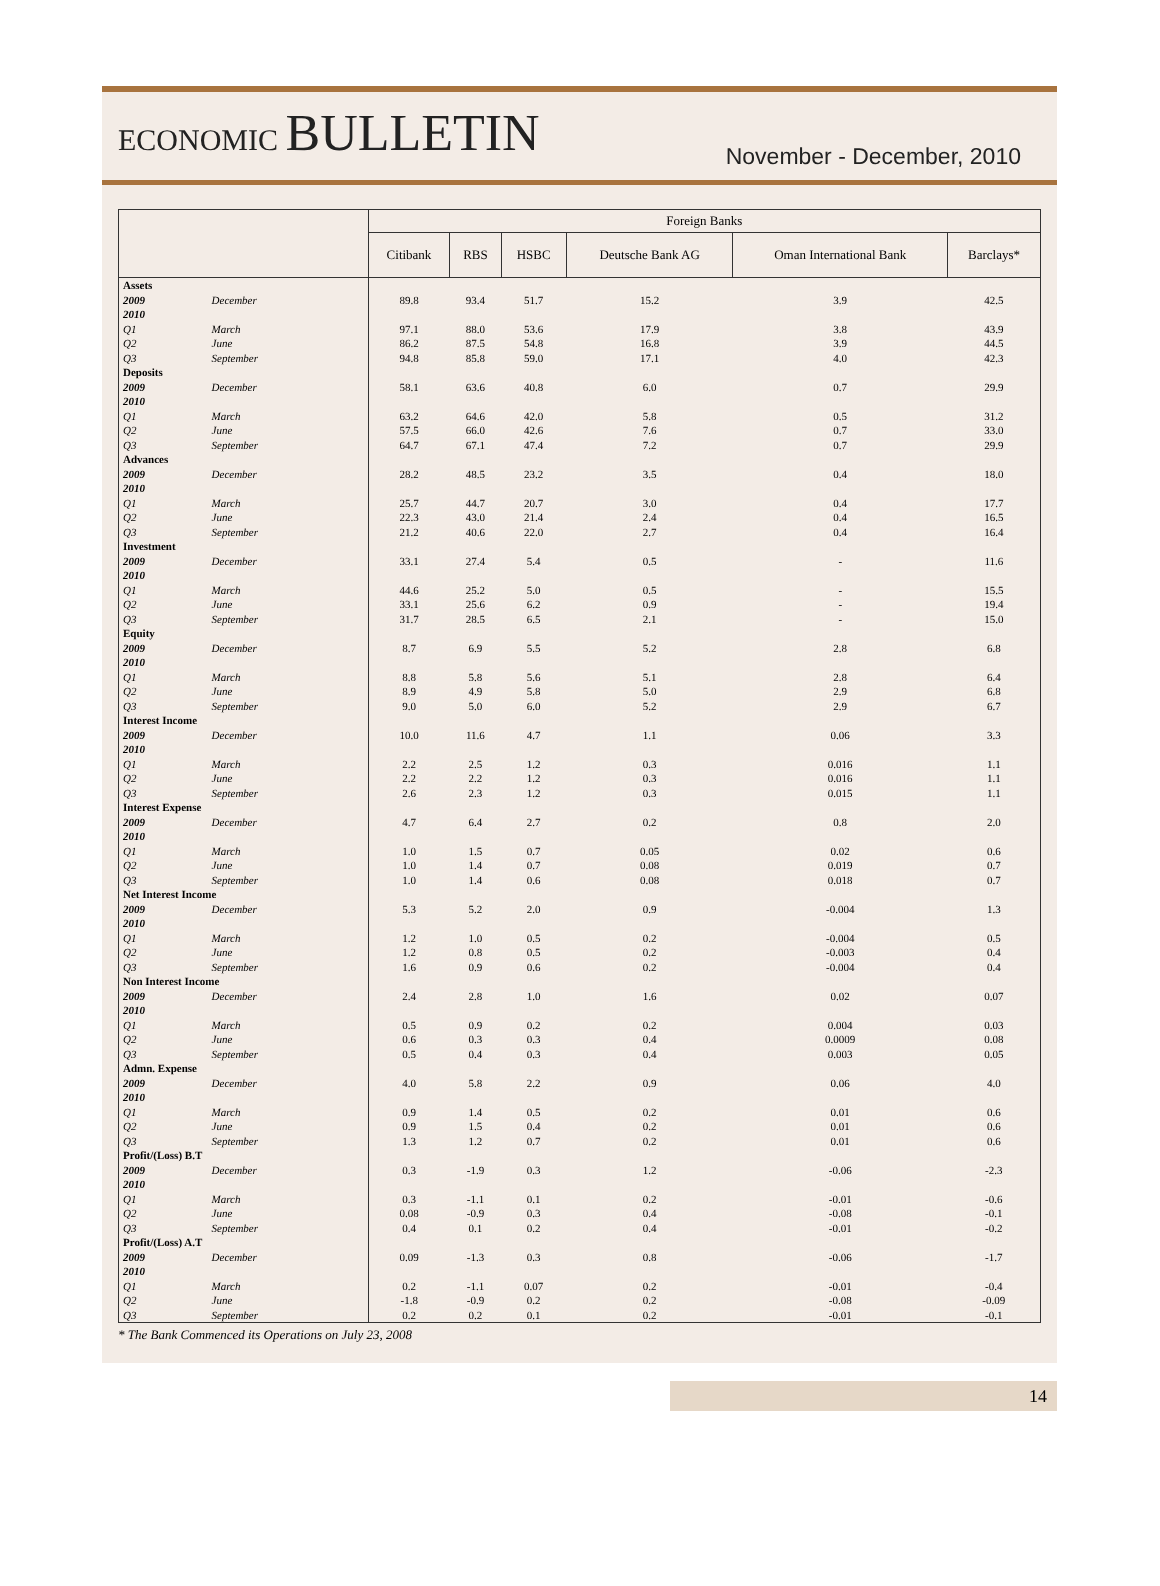ECONOMIC BULLETIN
November - December, 2010
| | | Foreign Banks | | | | | |
| --- | --- | --- | --- | --- | --- | --- | --- |
| | | Citibank | RBS | HSBC | Deutsche Bank AG | Oman International Bank | Barclays* |
| Assets | | | | | | | |
| 2009 | December | 89.8 | 93.4 | 51.7 | 15.2 | 3.9 | 42.5 |
| 2010 | | | | | | | |
| Q1 | March | 97.1 | 88.0 | 53.6 | 17.9 | 3.8 | 43.9 |
| Q2 | June | 86.2 | 87.5 | 54.8 | 16.8 | 3.9 | 44.5 |
| Q3 | September | 94.8 | 85.8 | 59.0 | 17.1 | 4.0 | 42.3 |
| Deposits | | | | | | | |
| 2009 | December | 58.1 | 63.6 | 40.8 | 6.0 | 0.7 | 29.9 |
| 2010 | | | | | | | |
| Q1 | March | 63.2 | 64.6 | 42.0 | 5.8 | 0.5 | 31.2 |
| Q2 | June | 57.5 | 66.0 | 42.6 | 7.6 | 0.7 | 33.0 |
| Q3 | September | 64.7 | 67.1 | 47.4 | 7.2 | 0.7 | 29.9 |
| Advances | | | | | | | |
| 2009 | December | 28.2 | 48.5 | 23.2 | 3.5 | 0.4 | 18.0 |
| 2010 | | | | | | | |
| Q1 | March | 25.7 | 44.7 | 20.7 | 3.0 | 0.4 | 17.7 |
| Q2 | June | 22.3 | 43.0 | 21.4 | 2.4 | 0.4 | 16.5 |
| Q3 | September | 21.2 | 40.6 | 22.0 | 2.7 | 0.4 | 16.4 |
| Investment | | | | | | | |
| 2009 | December | 33.1 | 27.4 | 5.4 | 0.5 | - | 11.6 |
| 2010 | | | | | | | |
| Q1 | March | 44.6 | 25.2 | 5.0 | 0.5 | - | 15.5 |
| Q2 | June | 33.1 | 25.6 | 6.2 | 0.9 | - | 19.4 |
| Q3 | September | 31.7 | 28.5 | 6.5 | 2.1 | - | 15.0 |
| Equity | | | | | | | |
| 2009 | December | 8.7 | 6.9 | 5.5 | 5.2 | 2.8 | 6.8 |
| 2010 | | | | | | | |
| Q1 | March | 8.8 | 5.8 | 5.6 | 5.1 | 2.8 | 6.4 |
| Q2 | June | 8.9 | 4.9 | 5.8 | 5.0 | 2.9 | 6.8 |
| Q3 | September | 9.0 | 5.0 | 6.0 | 5.2 | 2.9 | 6.7 |
| Interest Income | | | | | | | |
| 2009 | December | 10.0 | 11.6 | 4.7 | 1.1 | 0.06 | 3.3 |
| 2010 | | | | | | | |
| Q1 | March | 2.2 | 2.5 | 1.2 | 0.3 | 0.016 | 1.1 |
| Q2 | June | 2.2 | 2.2 | 1.2 | 0.3 | 0.016 | 1.1 |
| Q3 | September | 2.6 | 2.3 | 1.2 | 0.3 | 0.015 | 1.1 |
| Interest Expense | | | | | | | |
| 2009 | December | 4.7 | 6.4 | 2.7 | 0.2 | 0.8 | 2.0 |
| 2010 | | | | | | | |
| Q1 | March | 1.0 | 1.5 | 0.7 | 0.05 | 0.02 | 0.6 |
| Q2 | June | 1.0 | 1.4 | 0.7 | 0.08 | 0.019 | 0.7 |
| Q3 | September | 1.0 | 1.4 | 0.6 | 0.08 | 0.018 | 0.7 |
| Net Interest Income | | | | | | | |
| 2009 | December | 5.3 | 5.2 | 2.0 | 0.9 | -0.004 | 1.3 |
| 2010 | | | | | | | |
| Q1 | March | 1.2 | 1.0 | 0.5 | 0.2 | -0.004 | 0.5 |
| Q2 | June | 1.2 | 0.8 | 0.5 | 0.2 | -0.003 | 0.4 |
| Q3 | September | 1.6 | 0.9 | 0.6 | 0.2 | -0.004 | 0.4 |
| Non Interest Income | | | | | | | |
| 2009 | December | 2.4 | 2.8 | 1.0 | 1.6 | 0.02 | 0.07 |
| 2010 | | | | | | | |
| Q1 | March | 0.5 | 0.9 | 0.2 | 0.2 | 0.004 | 0.03 |
| Q2 | June | 0.6 | 0.3 | 0.3 | 0.4 | 0.0009 | 0.08 |
| Q3 | September | 0.5 | 0.4 | 0.3 | 0.4 | 0.003 | 0.05 |
| Admn. Expense | | | | | | | |
| 2009 | December | 4.0 | 5.8 | 2.2 | 0.9 | 0.06 | 4.0 |
| 2010 | | | | | | | |
| Q1 | March | 0.9 | 1.4 | 0.5 | 0.2 | 0.01 | 0.6 |
| Q2 | June | 0.9 | 1.5 | 0.4 | 0.2 | 0.01 | 0.6 |
| Q3 | September | 1.3 | 1.2 | 0.7 | 0.2 | 0.01 | 0.6 |
| Profit/(Loss) B.T | | | | | | | |
| 2009 | December | 0.3 | -1.9 | 0.3 | 1.2 | -0.06 | -2.3 |
| 2010 | | | | | | | |
| Q1 | March | 0.3 | -1.1 | 0.1 | 0.2 | -0.01 | -0.6 |
| Q2 | June | 0.08 | -0.9 | 0.3 | 0.4 | -0.08 | -0.1 |
| Q3 | September | 0.4 | 0.1 | 0.2 | 0.4 | -0.01 | -0.2 |
| Profit/(Loss) A.T | | | | | | | |
| 2009 | December | 0.09 | -1.3 | 0.3 | 0.8 | -0.06 | -1.7 |
| 2010 | | | | | | | |
| Q1 | March | 0.2 | -1.1 | 0.07 | 0.2 | -0.01 | -0.4 |
| Q2 | June | -1.8 | -0.9 | 0.2 | 0.2 | -0.08 | -0.09 |
| Q3 | September | 0.2 | 0.2 | 0.1 | 0.2 | -0.01 | -0.1 |
* The Bank Commenced its Operations on July 23, 2008
14